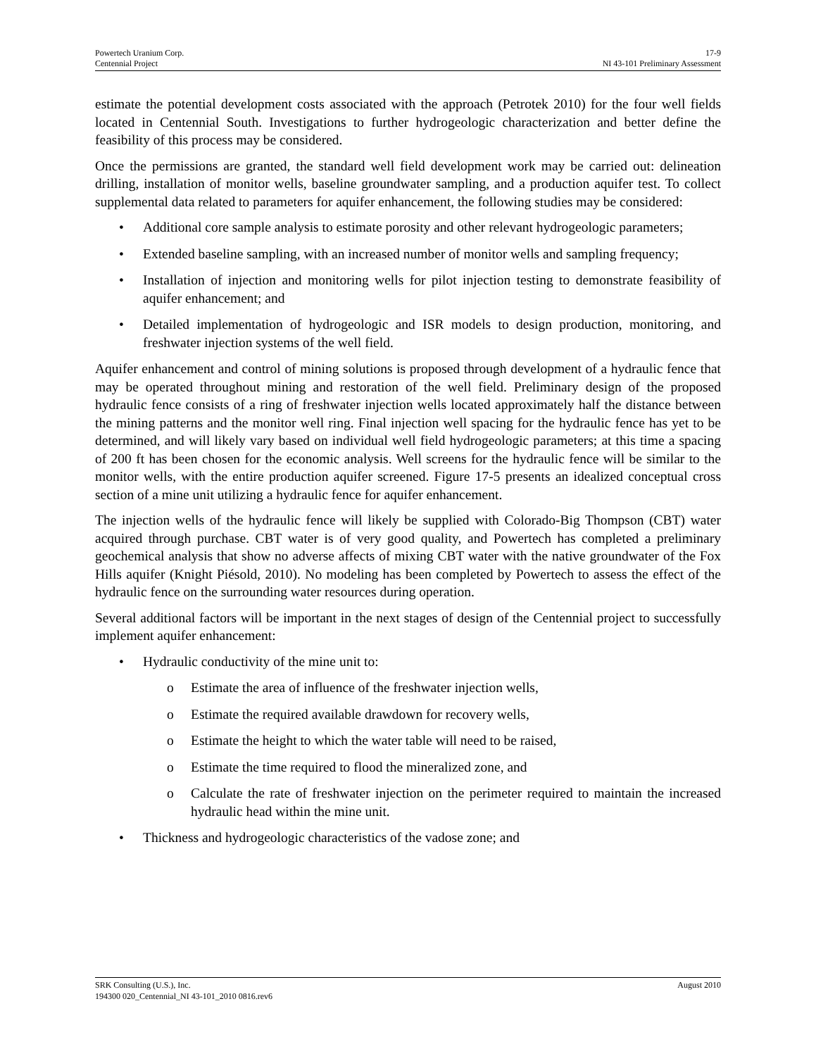Powertech Uranium Corp. 17-9
Centennial Project NI 43-101 Preliminary Assessment
estimate the potential development costs associated with the approach (Petrotek 2010) for the four well fields located in Centennial South. Investigations to further hydrogeologic characterization and better define the feasibility of this process may be considered.
Once the permissions are granted, the standard well field development work may be carried out: delineation drilling, installation of monitor wells, baseline groundwater sampling, and a production aquifer test. To collect supplemental data related to parameters for aquifer enhancement, the following studies may be considered:
• Additional core sample analysis to estimate porosity and other relevant hydrogeologic parameters;
• Extended baseline sampling, with an increased number of monitor wells and sampling frequency;
• Installation of injection and monitoring wells for pilot injection testing to demonstrate feasibility of aquifer enhancement; and
• Detailed implementation of hydrogeologic and ISR models to design production, monitoring, and freshwater injection systems of the well field.
Aquifer enhancement and control of mining solutions is proposed through development of a hydraulic fence that may be operated throughout mining and restoration of the well field. Preliminary design of the proposed hydraulic fence consists of a ring of freshwater injection wells located approximately half the distance between the mining patterns and the monitor well ring. Final injection well spacing for the hydraulic fence has yet to be determined, and will likely vary based on individual well field hydrogeologic parameters; at this time a spacing of 200 ft has been chosen for the economic analysis. Well screens for the hydraulic fence will be similar to the monitor wells, with the entire production aquifer screened. Figure 17-5 presents an idealized conceptual cross section of a mine unit utilizing a hydraulic fence for aquifer enhancement.
The injection wells of the hydraulic fence will likely be supplied with Colorado-Big Thompson (CBT) water acquired through purchase. CBT water is of very good quality, and Powertech has completed a preliminary geochemical analysis that show no adverse affects of mixing CBT water with the native groundwater of the Fox Hills aquifer (Knight Piésold, 2010). No modeling has been completed by Powertech to assess the effect of the hydraulic fence on the surrounding water resources during operation.
Several additional factors will be important in the next stages of design of the Centennial project to successfully implement aquifer enhancement:
• Hydraulic conductivity of the mine unit to:
o Estimate the area of influence of the freshwater injection wells,
o Estimate the required available drawdown for recovery wells,
o Estimate the height to which the water table will need to be raised,
o Estimate the time required to flood the mineralized zone, and
o Calculate the rate of freshwater injection on the perimeter required to maintain the increased hydraulic head within the mine unit.
• Thickness and hydrogeologic characteristics of the vadose zone; and
SRK Consulting (U.S.), Inc. August 2010
194300 020_Centennial_NI 43-101_2010 0816.rev6